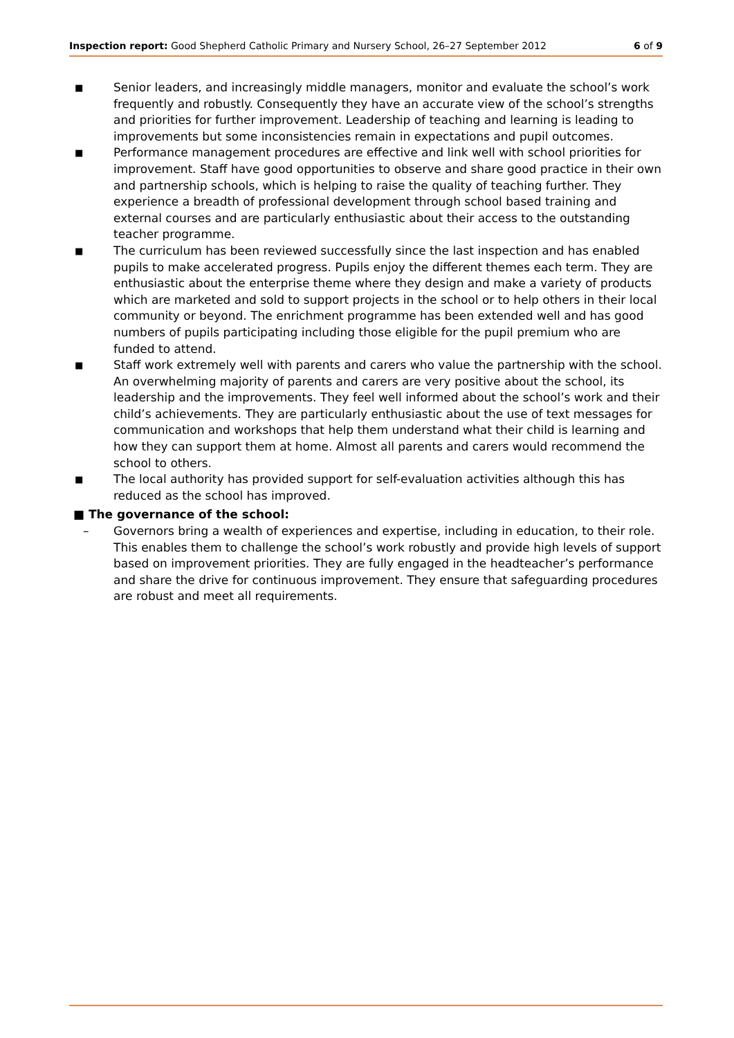Inspection report: Good Shepherd Catholic Primary and Nursery School, 26–27 September 2012 6 of 9
■ Senior leaders, and increasingly middle managers, monitor and evaluate the school’s work frequently and robustly. Consequently they have an accurate view of the school’s strengths and priorities for further improvement. Leadership of teaching and learning is leading to improvements but some inconsistencies remain in expectations and pupil outcomes.
■ Performance management procedures are effective and link well with school priorities for improvement. Staff have good opportunities to observe and share good practice in their own and partnership schools, which is helping to raise the quality of teaching further. They experience a breadth of professional development through school based training and external courses and are particularly enthusiastic about their access to the outstanding teacher programme.
■ The curriculum has been reviewed successfully since the last inspection and has enabled pupils to make accelerated progress. Pupils enjoy the different themes each term. They are enthusiastic about the enterprise theme where they design and make a variety of products which are marketed and sold to support projects in the school or to help others in their local community or beyond. The enrichment programme has been extended well and has good numbers of pupils participating including those eligible for the pupil premium who are funded to attend.
■ Staff work extremely well with parents and carers who value the partnership with the school. An overwhelming majority of parents and carers are very positive about the school, its leadership and the improvements. They feel well informed about the school’s work and their child’s achievements. They are particularly enthusiastic about the use of text messages for communication and workshops that help them understand what their child is learning and how they can support them at home. Almost all parents and carers would recommend the school to others.
■ The local authority has provided support for self-evaluation activities although this has reduced as the school has improved.
■ The governance of the school:
– Governors bring a wealth of experiences and expertise, including in education, to their role. This enables them to challenge the school’s work robustly and provide high levels of support based on improvement priorities. They are fully engaged in the headteacher’s performance and share the drive for continuous improvement. They ensure that safeguarding procedures are robust and meet all requirements.